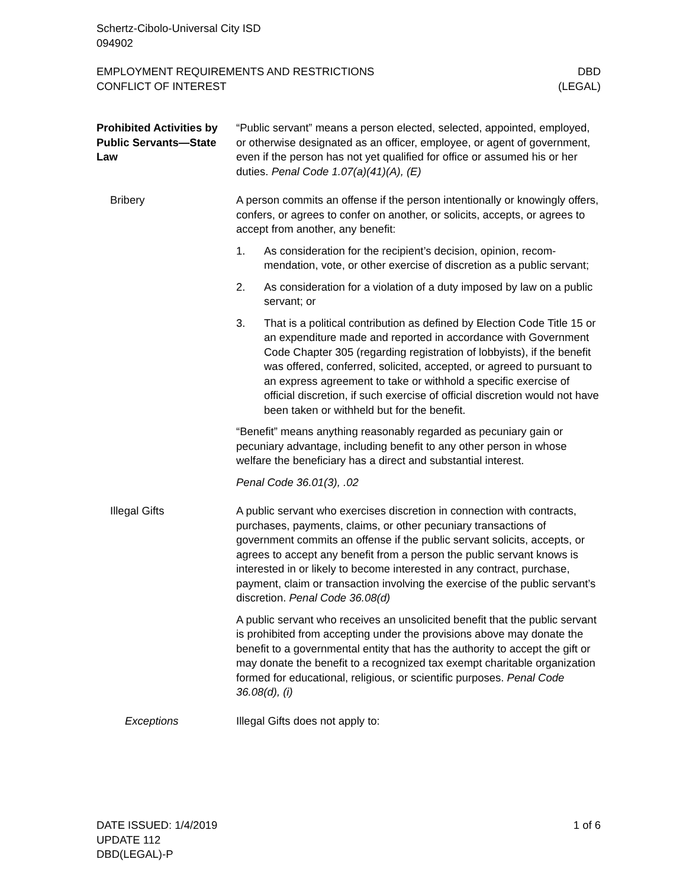Schertz-Cibolo-Universal City ISD
094902
EMPLOYMENT REQUIREMENTS AND RESTRICTIONS
CONFLICT OF INTEREST
DBD
(LEGAL)
Prohibited Activities by Public Servants—State Law
“Public servant” means a person elected, selected, appointed, employed, or otherwise designated as an officer, employee, or agent of government, even if the person has not yet qualified for office or assumed his or her duties. Penal Code 1.07(a)(41)(A), (E)
Bribery A person commits an offense if the person intentionally or know­ingly offers, confers, or agrees to confer on another, or solicits, ac­cepts, or agrees to accept from another, any benefit:
1. As consideration for the recipient’s decision, opinion, recom­mendation, vote, or other exercise of discretion as a public servant;
2. As consideration for a violation of a duty imposed by law on a public servant; or
3. That is a political contribution as defined by Election Code Ti­tle 15 or an expenditure made and reported in accordance with Government Code Chapter 305 (regarding registration of lobbyists), if the benefit was offered, conferred, solicited, ac­cepted, or agreed to pursuant to an express agreement to take or withhold a specific exercise of official discretion, if such exercise of official discretion would not have been taken or withheld but for the benefit.
“Benefit” means anything reasonably regarded as pecuniary gain or pecuniary advantage, including benefit to any other person in whose welfare the beneficiary has a direct and substantial interest.
Penal Code 36.01(3), .02
Illegal Gifts A public servant who exercises discretion in connection with con­tracts, purchases, payments, claims, or other pecuniary transac­tions of government commits an offense if the public servant solic­its, accepts, or agrees to accept any benefit from a person the public servant knows is interested in or likely to become interested in any contract, purchase, payment, claim or transaction involving the exercise of the public servant’s discretion. Penal Code 36.08(d)
A public servant who receives an unsolicited benefit that the public servant is prohibited from accepting under the provisions above may donate the benefit to a governmental entity that has the au­thority to accept the gift or may donate the benefit to a recognized tax exempt charitable organization formed for educational, reli­gious, or scientific purposes. Penal Code 36.08(d), (i)
Exceptions Illegal Gifts does not apply to:
DATE ISSUED: 1/4/2019
UPDATE 112
DBD(LEGAL)-P
1 of 6